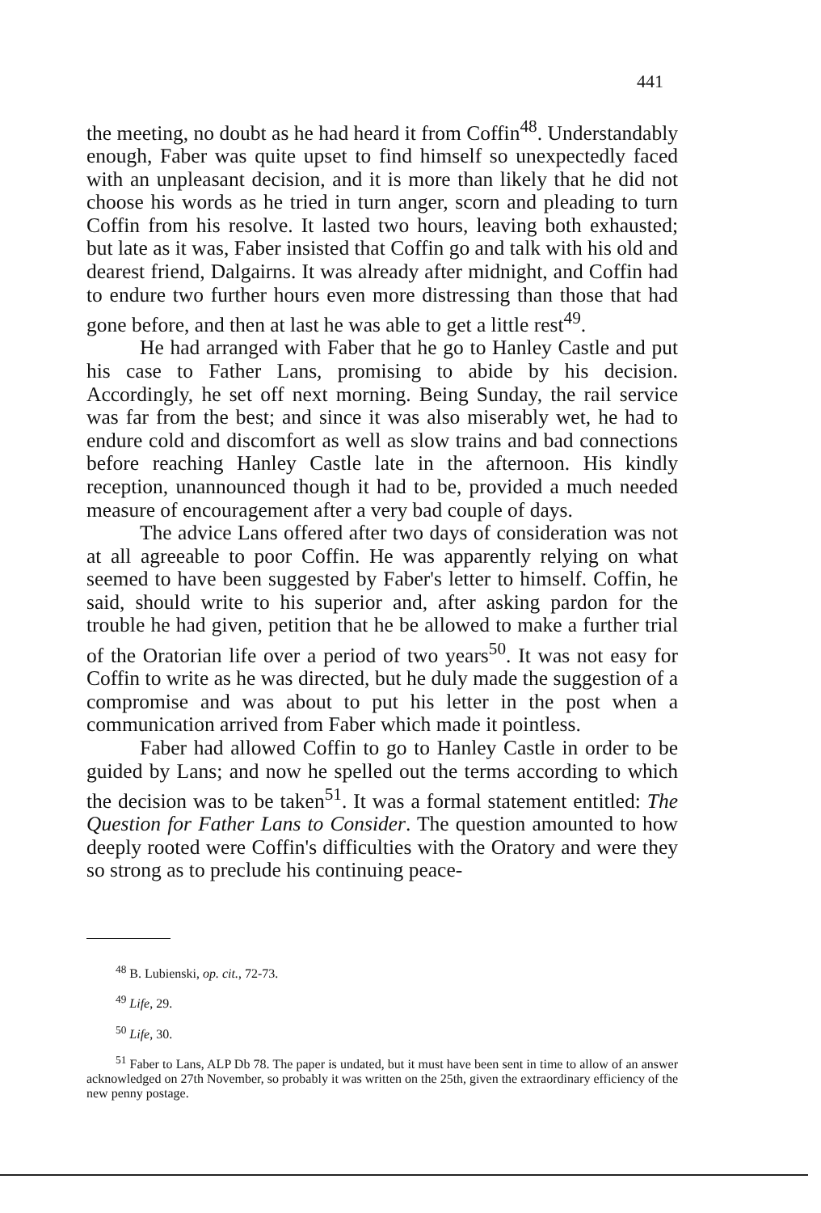441
the meeting, no doubt as he had heard it from Coffin<sup>48</sup>. Understandably enough, Faber was quite upset to find himself so unexpectedly faced with an unpleasant decision, and it is more than likely that he did not choose his words as he tried in turn anger, scorn and pleading to turn Coffin from his resolve. It lasted two hours, leaving both exhausted; but late as it was, Faber insisted that Coffin go and talk with his old and dearest friend, Dalgairns. It was already after midnight, and Coffin had to endure two further hours even more distressing than those that had gone before, and then at last he was able to get a little rest<sup>49</sup>.
He had arranged with Faber that he go to Hanley Castle and put his case to Father Lans, promising to abide by his decision. Accordingly, he set off next morning. Being Sunday, the rail service was far from the best; and since it was also miserably wet, he had to endure cold and discomfort as well as slow trains and bad connections before reaching Hanley Castle late in the afternoon. His kindly reception, unannounced though it had to be, provided a much needed measure of encouragement after a very bad couple of days.
The advice Lans offered after two days of consideration was not at all agreeable to poor Coffin. He was apparently relying on what seemed to have been suggested by Faber's letter to himself. Coffin, he said, should write to his superior and, after asking pardon for the trouble he had given, petition that he be allowed to make a further trial of the Oratorian life over a period of two years<sup>50</sup>. It was not easy for Coffin to write as he was directed, but he duly made the suggestion of a compromise and was about to put his letter in the post when a communication arrived from Faber which made it pointless.
Faber had allowed Coffin to go to Hanley Castle in order to be guided by Lans; and now he spelled out the terms according to which the decision was to be taken<sup>51</sup>. It was a formal statement entitled: The Question for Father Lans to Consider. The question amounted to how deeply rooted were Coffin's difficulties with the Oratory and were they so strong as to preclude his continuing peace-
<sup>48</sup> B. Lubienski, op. cit., 72-73.
<sup>49</sup> Life, 29.
<sup>50</sup> Life, 30.
<sup>51</sup> Faber to Lans, ALP Db 78. The paper is undated, but it must have been sent in time to allow of an answer acknowledged on 27th November, so probably it was written on the 25th, given the extraordinary efficiency of the new penny postage.